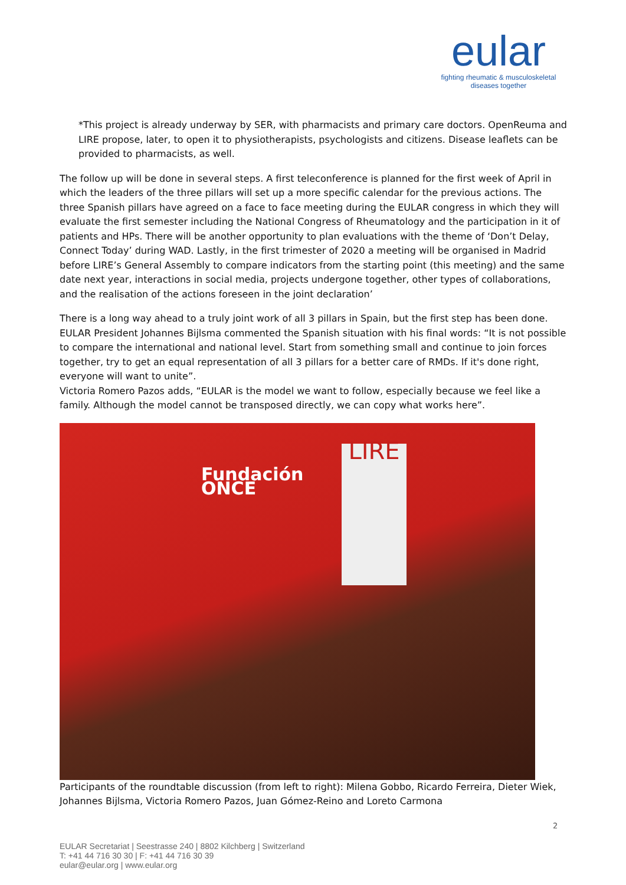eular
fighting rheumatic & musculoskeletal
diseases together
*This project is already underway by SER, with pharmacists and primary care doctors. OpenReuma and LIRE propose, later, to open it to physiotherapists, psychologists and citizens. Disease leaflets can be provided to pharmacists, as well.
The follow up will be done in several steps. A first teleconference is planned for the first week of April in which the leaders of the three pillars will set up a more specific calendar for the previous actions. The three Spanish pillars have agreed on a face to face meeting during the EULAR congress in which they will evaluate the first semester including the National Congress of Rheumatology and the participation in it of patients and HPs. There will be another opportunity to plan evaluations with the theme of ‘Don’t Delay, Connect Today’ during WAD. Lastly, in the first trimester of 2020 a meeting will be organised in Madrid before LIRE’s General Assembly to compare indicators from the starting point (this meeting) and the same date next year, interactions in social media, projects undergone together, other types of collaborations, and the realisation of the actions foreseen in the joint declaration’
There is a long way ahead to a truly joint work of all 3 pillars in Spain, but the first step has been done. EULAR President Johannes Bijlsma commented the Spanish situation with his final words: “It is not possible to compare the international and national level. Start from something small and continue to join forces together, try to get an equal representation of all 3 pillars for a better care of RMDs. If it's done right, everyone will want to unite”.
Victoria Romero Pazos adds, “EULAR is the model we want to follow, especially because we feel like a family. Although the model cannot be transposed directly, we can copy what works here”.
Fundación
ONCE
LIRE
Participants of the roundtable discussion (from left to right): Milena Gobbo, Ricardo Ferreira, Dieter Wiek, Johannes Bijlsma, Victoria Romero Pazos, Juan Gómez-Reino and Loreto Carmona
2
EULAR Secretariat | Seestrasse 240 | 8802 Kilchberg | Switzerland
T: +41 44 716 30 30 | F: +41 44 716 30 39
eular@eular.org | www.eular.org